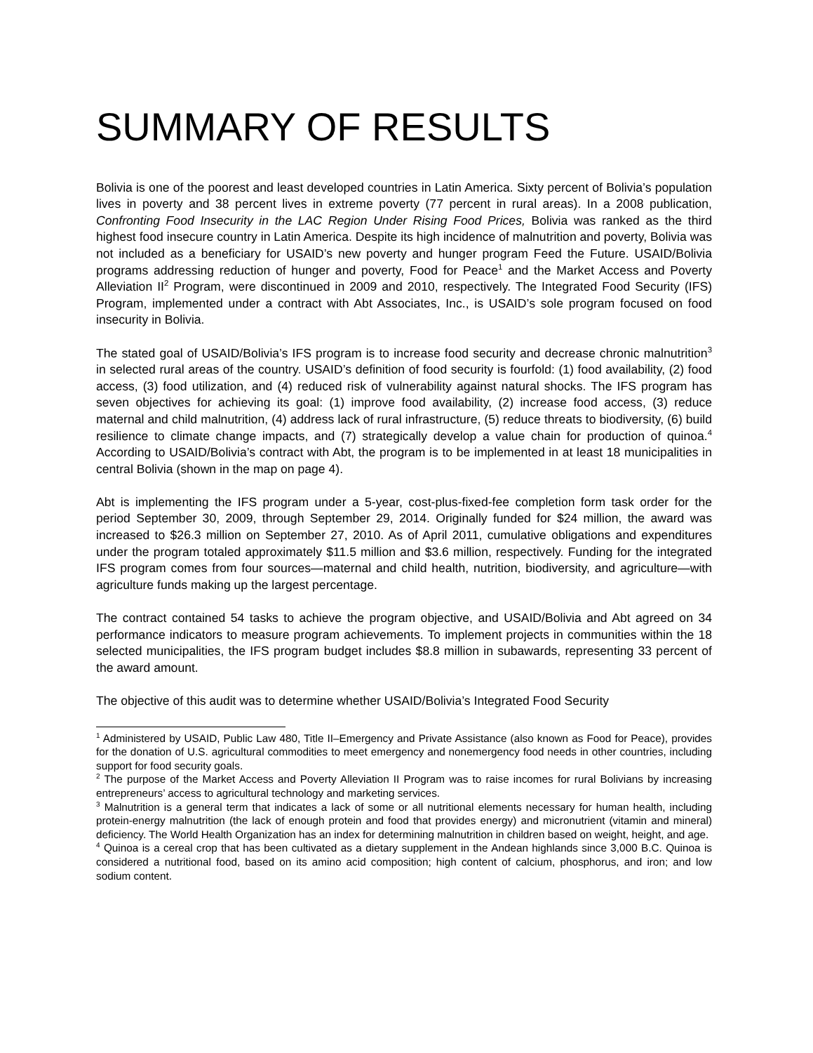SUMMARY OF RESULTS
Bolivia is one of the poorest and least developed countries in Latin America. Sixty percent of Bolivia’s population lives in poverty and 38 percent lives in extreme poverty (77 percent in rural areas). In a 2008 publication, Confronting Food Insecurity in the LAC Region Under Rising Food Prices, Bolivia was ranked as the third highest food insecure country in Latin America. Despite its high incidence of malnutrition and poverty, Bolivia was not included as a beneficiary for USAID’s new poverty and hunger program Feed the Future. USAID/Bolivia programs addressing reduction of hunger and poverty, Food for Peace<sup>1</sup> and the Market Access and Poverty Alleviation II<sup>2</sup> Program, were discontinued in 2009 and 2010, respectively. The Integrated Food Security (IFS) Program, implemented under a contract with Abt Associates, Inc., is USAID’s sole program focused on food insecurity in Bolivia.
The stated goal of USAID/Bolivia’s IFS program is to increase food security and decrease chronic malnutrition<sup>3</sup> in selected rural areas of the country. USAID’s definition of food security is fourfold: (1) food availability, (2) food access, (3) food utilization, and (4) reduced risk of vulnerability against natural shocks. The IFS program has seven objectives for achieving its goal: (1) improve food availability, (2) increase food access, (3) reduce maternal and child malnutrition, (4) address lack of rural infrastructure, (5) reduce threats to biodiversity, (6) build resilience to climate change impacts, and (7) strategically develop a value chain for production of quinoa.<sup>4</sup> According to USAID/Bolivia’s contract with Abt, the program is to be implemented in at least 18 municipalities in central Bolivia (shown in the map on page 4).
Abt is implementing the IFS program under a 5-year, cost-plus-fixed-fee completion form task order for the period September 30, 2009, through September 29, 2014. Originally funded for $24 million, the award was increased to $26.3 million on September 27, 2010. As of April 2011, cumulative obligations and expenditures under the program totaled approximately $11.5 million and $3.6 million, respectively. Funding for the integrated IFS program comes from four sources—maternal and child health, nutrition, biodiversity, and agriculture—with agriculture funds making up the largest percentage.
The contract contained 54 tasks to achieve the program objective, and USAID/Bolivia and Abt agreed on 34 performance indicators to measure program achievements. To implement projects in communities within the 18 selected municipalities, the IFS program budget includes $8.8 million in subawards, representing 33 percent of the award amount.
The objective of this audit was to determine whether USAID/Bolivia’s Integrated Food Security
<sup>1</sup> Administered by USAID, Public Law 480, Title II–Emergency and Private Assistance (also known as Food for Peace), provides for the donation of U.S. agricultural commodities to meet emergency and nonemergency food needs in other countries, including support for food security goals.
<sup>2</sup> The purpose of the Market Access and Poverty Alleviation II Program was to raise incomes for rural Bolivians by increasing entrepreneurs’ access to agricultural technology and marketing services.
<sup>3</sup> Malnutrition is a general term that indicates a lack of some or all nutritional elements necessary for human health, including protein-energy malnutrition (the lack of enough protein and food that provides energy) and micronutrient (vitamin and mineral) deficiency. The World Health Organization has an index for determining malnutrition in children based on weight, height, and age.
<sup>4</sup> Quinoa is a cereal crop that has been cultivated as a dietary supplement in the Andean highlands since 3,000 B.C. Quinoa is considered a nutritional food, based on its amino acid composition; high content of calcium, phosphorus, and iron; and low sodium content.